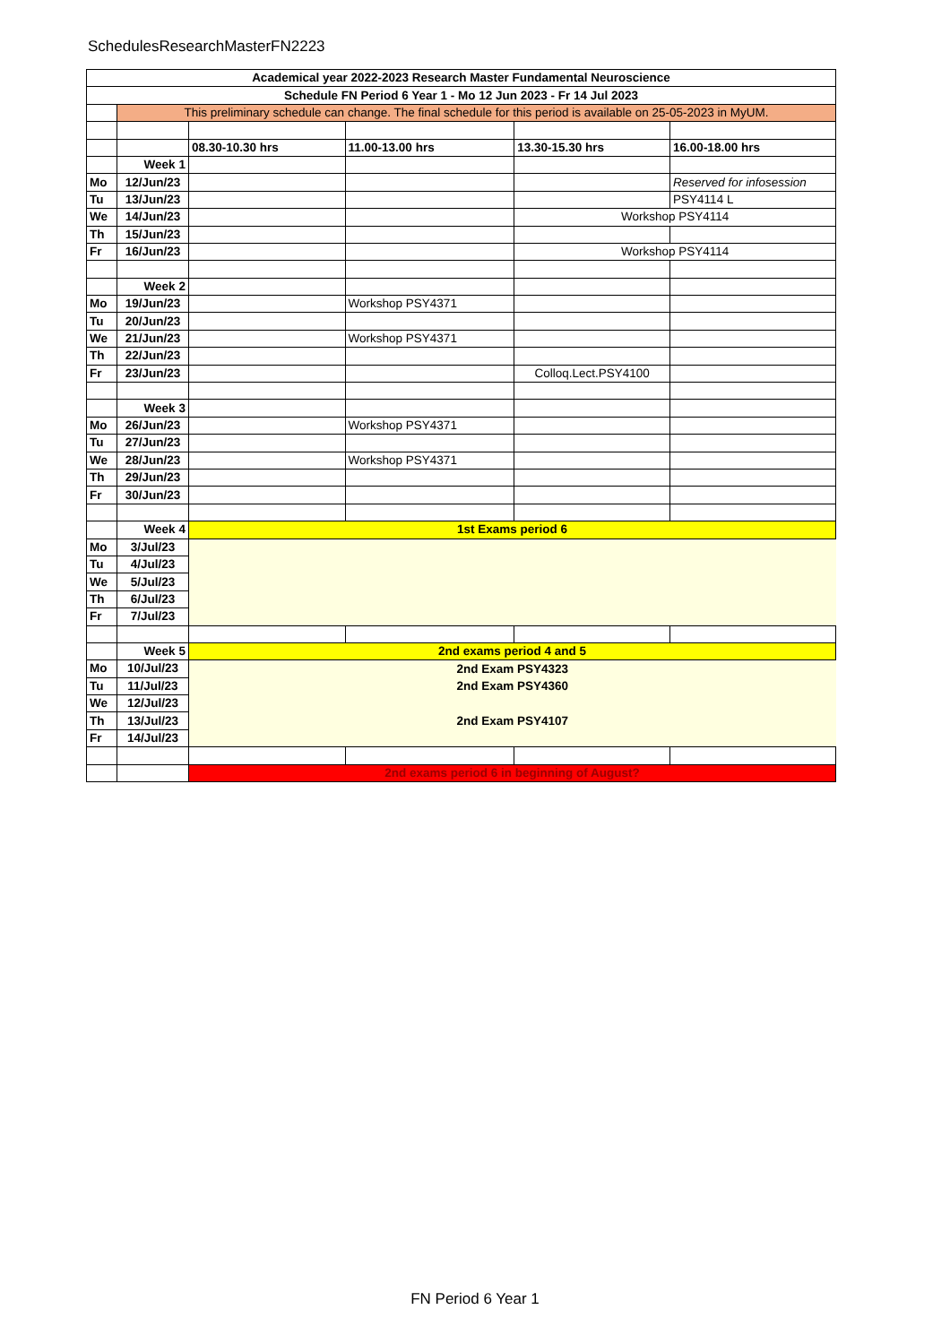SchedulesResearchMasterFN2223
| Academical year 2022-2023 Research Master Fundamental Neuroscience | | | | | |
| Schedule FN Period 6 Year 1 - Mo 12 Jun 2023 - Fr 14 Jul 2023 | | | | | |
| | This preliminary schedule can change. The final schedule for this period is available on 25-05-2023 in MyUM. | | | | |
| | | 08.30-10.30 hrs | 11.00-13.00 hrs | 13.30-15.30 hrs | 16.00-18.00 hrs |
| | Week 1 | | | | |
| Mo | 12/Jun/23 | | | | Reserved for infosession |
| Tu | 13/Jun/23 | | | | PSY4114 L |
| We | 14/Jun/23 | | | Workshop PSY4114 | |
| Th | 15/Jun/23 | | | | |
| Fr | 16/Jun/23 | | | Workshop PSY4114 | |
| | Week 2 | | | | |
| Mo | 19/Jun/23 | | Workshop PSY4371 | | |
| Tu | 20/Jun/23 | | | | |
| We | 21/Jun/23 | | Workshop PSY4371 | | |
| Th | 22/Jun/23 | | | | |
| Fr | 23/Jun/23 | | | Colloq.Lect.PSY4100 | |
| | Week 3 | | | | |
| Mo | 26/Jun/23 | | Workshop PSY4371 | | |
| Tu | 27/Jun/23 | | | | |
| We | 28/Jun/23 | | Workshop PSY4371 | | |
| Th | 29/Jun/23 | | | | |
| Fr | 30/Jun/23 | | | | |
| | Week 4 | 1st Exams period 6 | | | |
| Mo | 3/Jul/23 | | | | |
| Tu | 4/Jul/23 | | | | |
| We | 5/Jul/23 | | | | |
| Th | 6/Jul/23 | | | | |
| Fr | 7/Jul/23 | | | | |
| | Week 5 | 2nd exams period 4 and 5 | | | |
| Mo | 10/Jul/23 | 2nd Exam PSY4323 | | | |
| Tu | 11/Jul/23 | 2nd Exam PSY4360 | | | |
| We | 12/Jul/23 | | | | |
| Th | 13/Jul/23 | 2nd Exam PSY4107 | | | |
| Fr | 14/Jul/23 | | | | |
| | | 2nd exams period 6 in beginning of August? | | | |
FN Period 6 Year 1